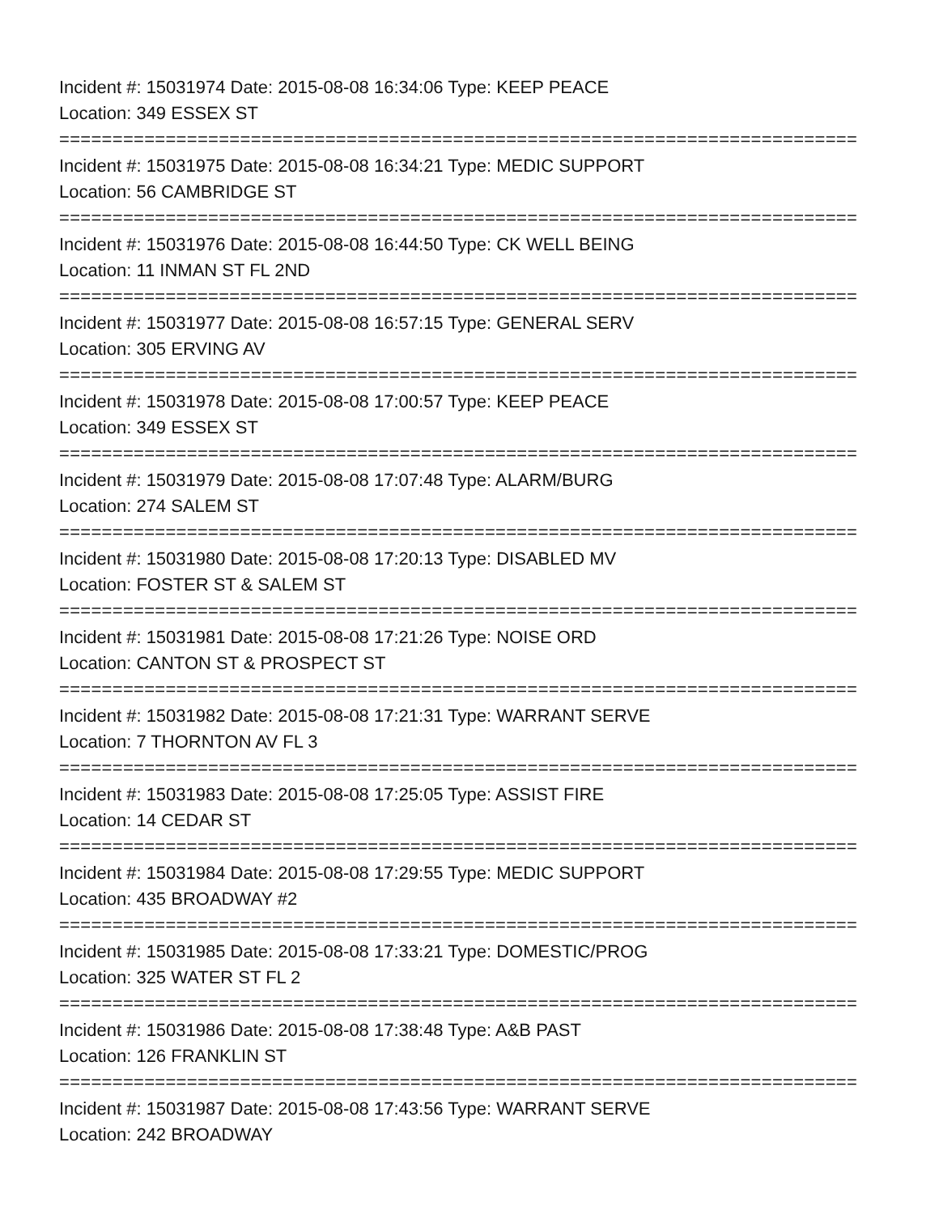Incident #: 15031974 Date: 2015-08-08 16:34:06 Type: KEEP PEACE
Location: 349 ESSEX ST
===========================================================================
Incident #: 15031975 Date: 2015-08-08 16:34:21 Type: MEDIC SUPPORT
Location: 56 CAMBRIDGE ST
===========================================================================
Incident #: 15031976 Date: 2015-08-08 16:44:50 Type: CK WELL BEING
Location: 11 INMAN ST FL 2ND
===========================================================================
Incident #: 15031977 Date: 2015-08-08 16:57:15 Type: GENERAL SERV
Location: 305 ERVING AV
===========================================================================
Incident #: 15031978 Date: 2015-08-08 17:00:57 Type: KEEP PEACE
Location: 349 ESSEX ST
===========================================================================
Incident #: 15031979 Date: 2015-08-08 17:07:48 Type: ALARM/BURG
Location: 274 SALEM ST
===========================================================================
Incident #: 15031980 Date: 2015-08-08 17:20:13 Type: DISABLED MV
Location: FOSTER ST & SALEM ST
===========================================================================
Incident #: 15031981 Date: 2015-08-08 17:21:26 Type: NOISE ORD
Location: CANTON ST & PROSPECT ST
===========================================================================
Incident #: 15031982 Date: 2015-08-08 17:21:31 Type: WARRANT SERVE
Location: 7 THORNTON AV FL 3
===========================================================================
Incident #: 15031983 Date: 2015-08-08 17:25:05 Type: ASSIST FIRE
Location: 14 CEDAR ST
===========================================================================
Incident #: 15031984 Date: 2015-08-08 17:29:55 Type: MEDIC SUPPORT
Location: 435 BROADWAY #2
===========================================================================
Incident #: 15031985 Date: 2015-08-08 17:33:21 Type: DOMESTIC/PROG
Location: 325 WATER ST FL 2
===========================================================================
Incident #: 15031986 Date: 2015-08-08 17:38:48 Type: A&B PAST
Location: 126 FRANKLIN ST
===========================================================================
Incident #: 15031987 Date: 2015-08-08 17:43:56 Type: WARRANT SERVE
Location: 242 BROADWAY